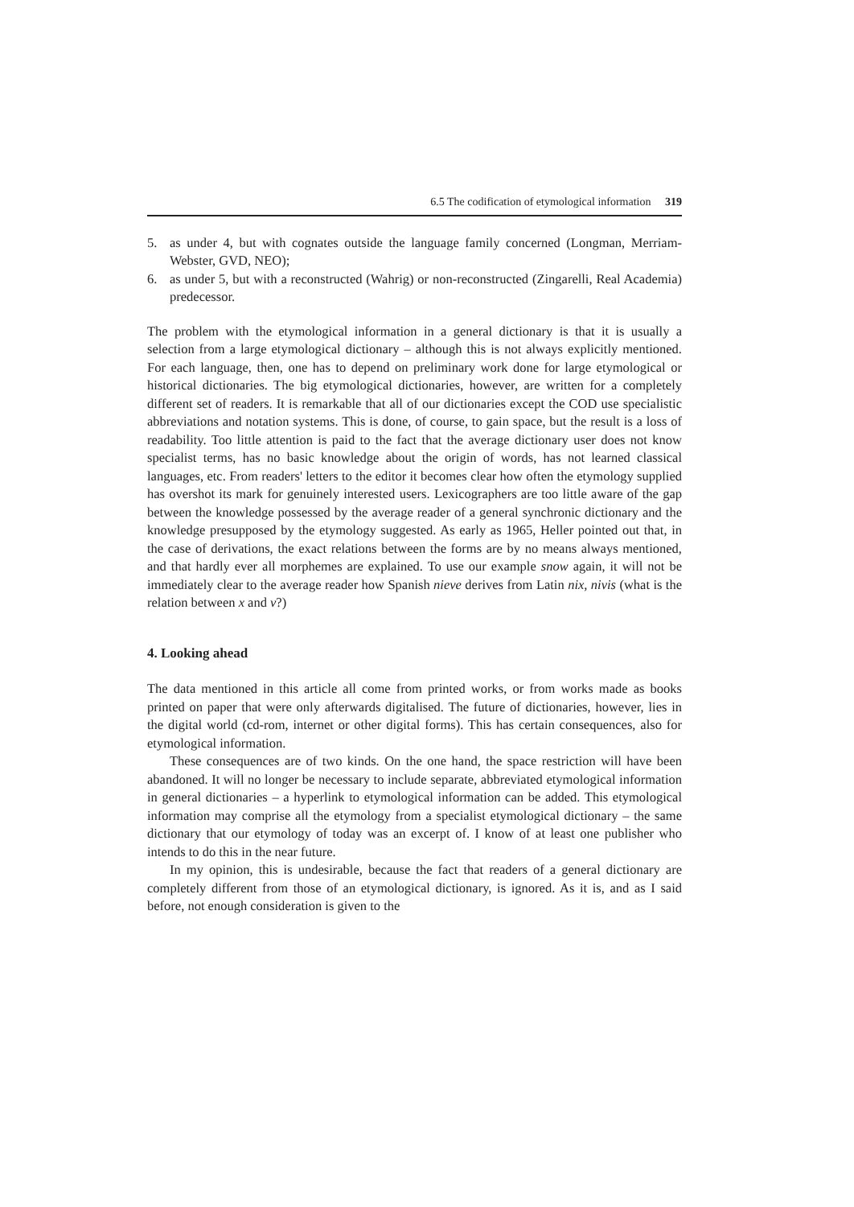6.5 The codification of etymological information 319
5. as under 4, but with cognates outside the language family concerned (Longman, Merriam-Webster, GVD, NEO);
6. as under 5, but with a reconstructed (Wahrig) or non-reconstructed (Zingarelli, Real Academia) predecessor.
The problem with the etymological information in a general dictionary is that it is usually a selection from a large etymological dictionary – although this is not always explicitly mentioned. For each language, then, one has to depend on preliminary work done for large etymological or historical dictionaries. The big etymological dictionaries, however, are written for a completely different set of readers. It is remarkable that all of our dictionaries except the COD use specialistic abbreviations and notation systems. This is done, of course, to gain space, but the result is a loss of readability. Too little attention is paid to the fact that the average dictionary user does not know specialist terms, has no basic knowledge about the origin of words, has not learned classical languages, etc. From readers' letters to the editor it becomes clear how often the etymology supplied has overshot its mark for genuinely interested users. Lexicographers are too little aware of the gap between the knowledge possessed by the average reader of a general synchronic dictionary and the knowledge presupposed by the etymology suggested. As early as 1965, Heller pointed out that, in the case of derivations, the exact relations between the forms are by no means always mentioned, and that hardly ever all morphemes are explained. To use our example snow again, it will not be immediately clear to the average reader how Spanish nieve derives from Latin nix, nivis (what is the relation between x and v?)
4. Looking ahead
The data mentioned in this article all come from printed works, or from works made as books printed on paper that were only afterwards digitalised. The future of dictionaries, however, lies in the digital world (cd-rom, internet or other digital forms). This has certain consequences, also for etymological information.
These consequences are of two kinds. On the one hand, the space restriction will have been abandoned. It will no longer be necessary to include separate, abbreviated etymological information in general dictionaries – a hyperlink to etymological information can be added. This etymological information may comprise all the etymology from a specialist etymological dictionary – the same dictionary that our etymology of today was an excerpt of. I know of at least one publisher who intends to do this in the near future.
In my opinion, this is undesirable, because the fact that readers of a general dictionary are completely different from those of an etymological dictionary, is ignored. As it is, and as I said before, not enough consideration is given to the